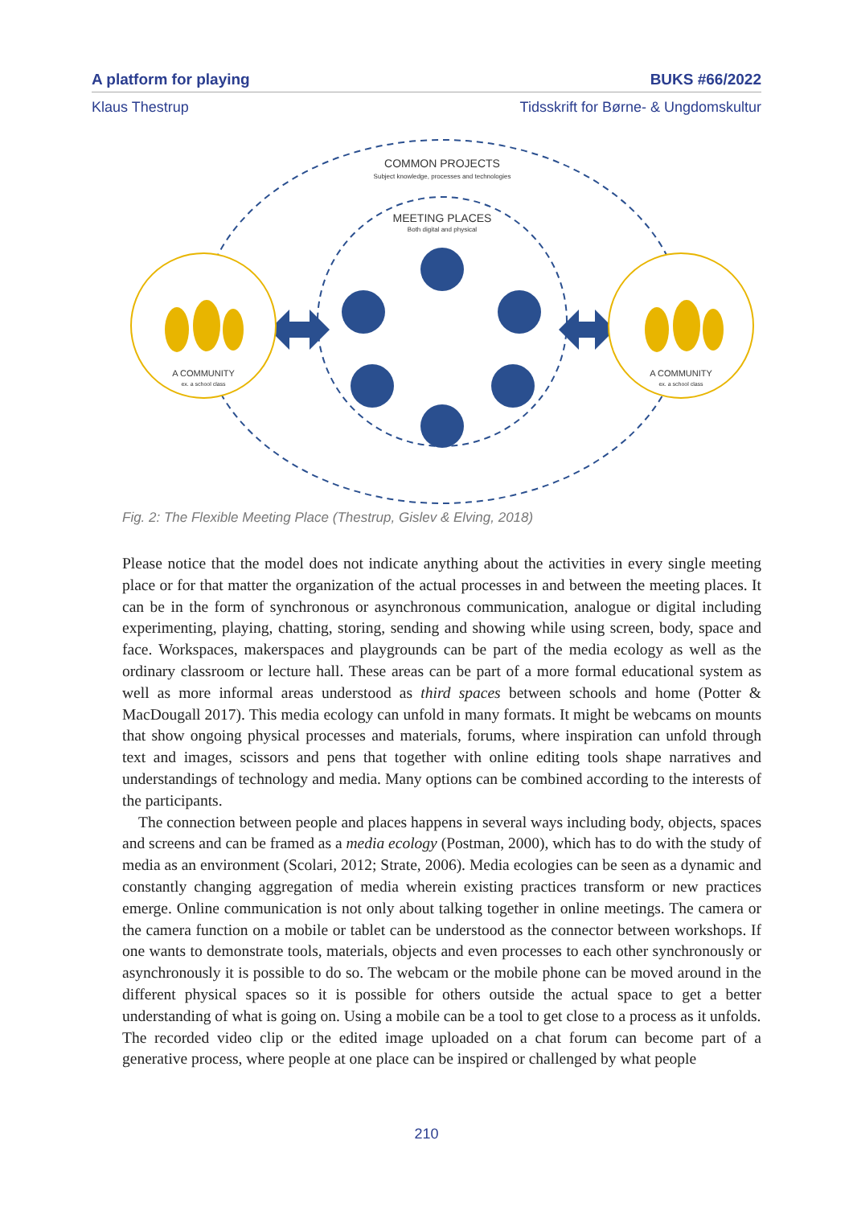A platform for playing BUKS #66/2022
Klaus Thestrup Tidsskrift for Børne- & Ungdomskultur
COMMON PROJECTS
Subject knowledge, processes and technologies
MEETING PLACES
Both digital and physical
A COMMUNITY
ex. a school class
A COMMUNITY
ex. a school class
Fig. 2: The Flexible Meeting Place (Thestrup, Gislev & Elving, 2018)
Please notice that the model does not indicate anything about the activities in every single meeting place or for that matter the organization of the actual processes in and between the meeting places. It can be in the form of synchronous or asynchronous communication, analogue or digital including experimenting, playing, chatting, storing, sending and showing while using screen, body, space and face. Workspaces, makerspaces and playgrounds can be part of the media ecology as well as the ordinary classroom or lecture hall. These areas can be part of a more formal educational system as well as more informal areas understood as third spaces between schools and home (Potter & MacDougall 2017). This media ecology can unfold in many formats. It might be webcams on mounts that show ongoing physical processes and materials, forums, where inspiration can unfold through text and images, scissors and pens that together with online editing tools shape narratives and understandings of technology and media. Many options can be combined according to the interests of the participants.
The connection between people and places happens in several ways including body, objects, spaces and screens and can be framed as a media ecology (Postman, 2000), which has to do with the study of media as an environment (Scolari, 2012; Strate, 2006). Media ecologies can be seen as a dynamic and constantly changing aggregation of media wherein existing practices transform or new practices emerge. Online communication is not only about talking together in online meetings. The camera or the camera function on a mobile or tablet can be understood as the connector between workshops. If one wants to demonstrate tools, materials, objects and even processes to each other synchronously or asynchronously it is possible to do so. The webcam or the mobile phone can be moved around in the different physical spaces so it is possible for others outside the actual space to get a better understanding of what is going on. Using a mobile can be a tool to get close to a process as it unfolds.
The recorded video clip or the edited image uploaded on a chat forum can become part of a generative process, where people at one place can be inspired or challenged by what people
210